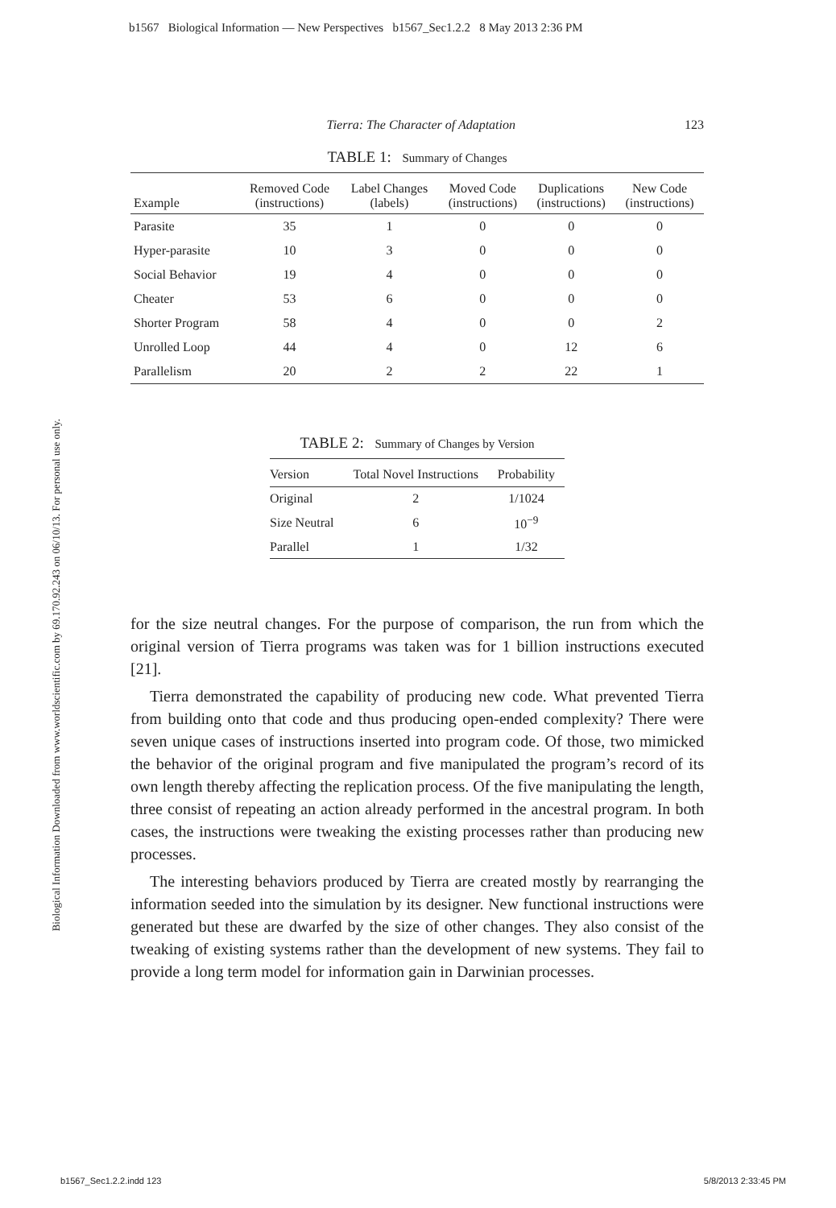b1567 Biological Information — New Perspectives b1567_Sec1.2.2 8 May 2013 2:36 PM
Biological Information Downloaded from www.worldscientific.com by 69.170.92.243 on 06/10/13. For personal use only.
Tierra: The Character of Adaptation 123
TABLE 1: Summary of Changes
| Example | Removed Code (instructions) | Label Changes (labels) | Moved Code (instructions) | Duplications (instructions) | New Code (instructions) |
| --- | --- | --- | --- | --- | --- |
| Parasite | 35 | 1 | 0 | 0 | 0 |
| Hyper-parasite | 10 | 3 | 0 | 0 | 0 |
| Social Behavior | 19 | 4 | 0 | 0 | 0 |
| Cheater | 53 | 6 | 0 | 0 | 0 |
| Shorter Program | 58 | 4 | 0 | 0 | 2 |
| Unrolled Loop | 44 | 4 | 0 | 12 | 6 |
| Parallelism | 20 | 2 | 2 | 22 | 1 |
TABLE 2: Summary of Changes by Version
| Version | Total Novel Instructions | Probability |
| --- | --- | --- |
| Original | 2 | 1/1024 |
| Size Neutral | 6 | 10<sup>−9</sup> |
| Parallel | 1 | 1/32 |
for the size neutral changes. For the purpose of comparison, the run from which the original version of Tierra programs was taken was for 1 billion instructions executed [21].
Tierra demonstrated the capability of producing new code. What prevented Tierra from building onto that code and thus producing open-ended complexity? There were seven unique cases of instructions inserted into program code. Of those, two mimicked the behavior of the original program and five manipulated the program’s record of its own length thereby affecting the replication process. Of the five manipulating the length, three consist of repeating an action already performed in the ancestral program. In both cases, the instructions were tweaking the existing processes rather than producing new processes.
The interesting behaviors produced by Tierra are created mostly by rearranging the information seeded into the simulation by its designer. New functional instructions were generated but these are dwarfed by the size of other changes. They also consist of the tweaking of existing systems rather than the development of new systems. They fail to provide a long term model for information gain in Darwinian processes.
b1567_Sec1.2.2.indd 123 5/8/2013 2:33:45 PM